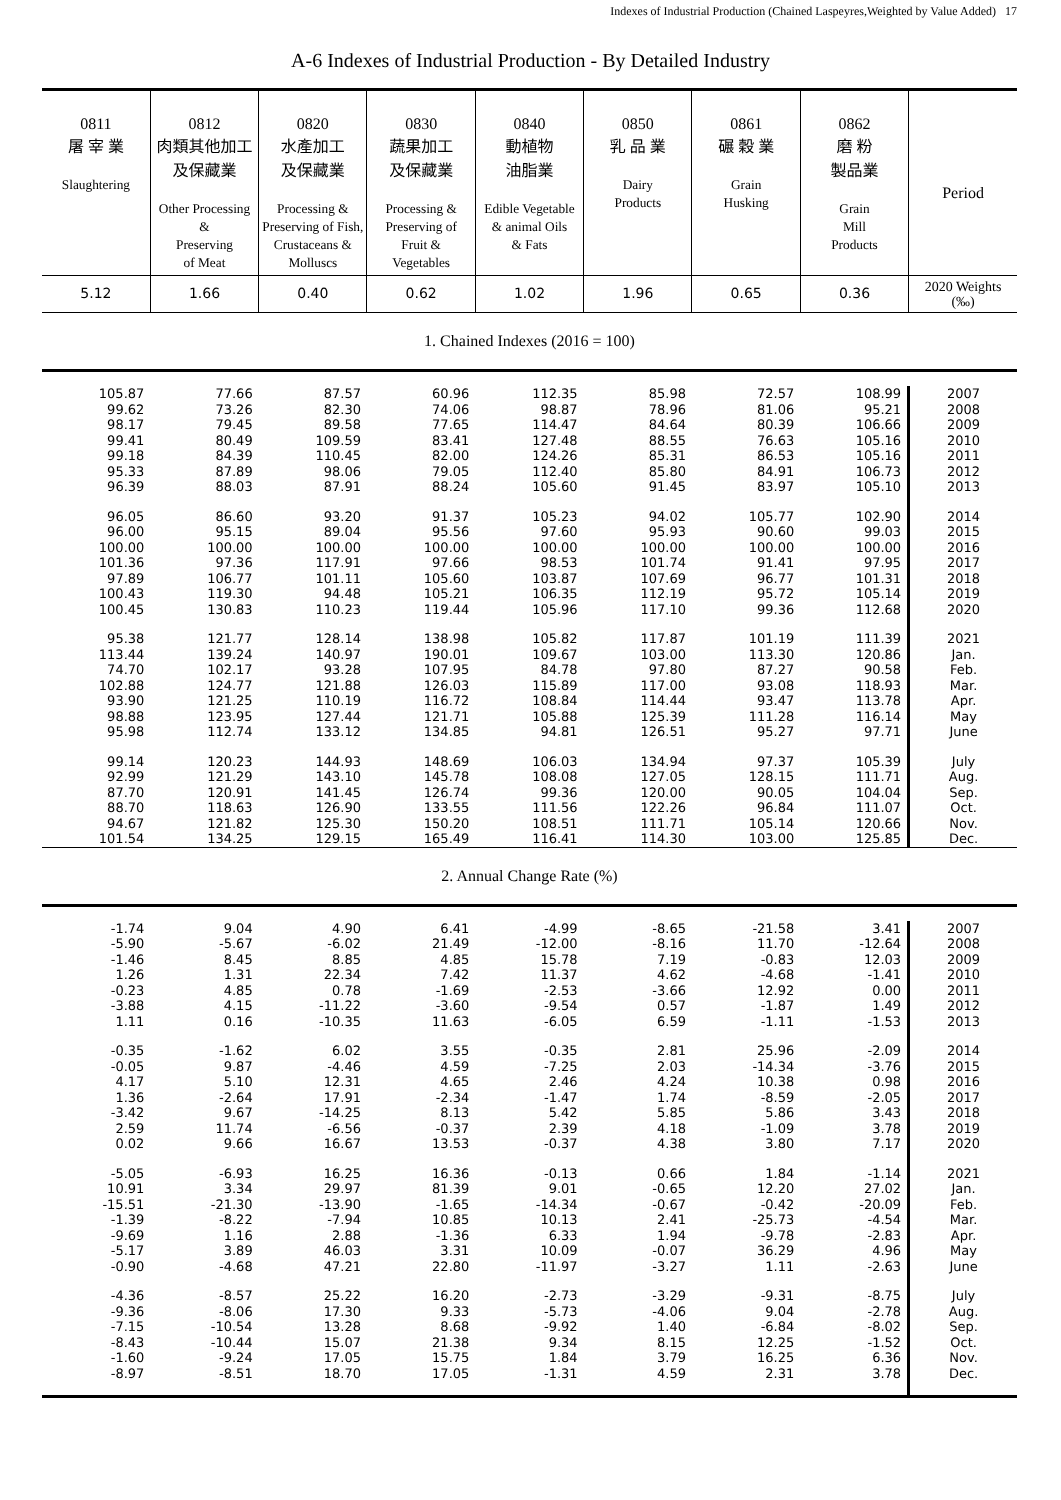Indexes of Industrial Production (Chained Laspeyres,Weighted by Value Added) 17
A-6 Indexes of Industrial Production - By Detailed Industry
| 0811 屠 宰 業 Slaughtering | 0812 肉類其他加工 及保藏業 Other Processing & Preserving of Meat | 0820 水產加工 及保藏業 Processing & Preserving of Fish, Crustaceans & Molluscs | 0830 蔬果加工 及保藏業 Processing & Preserving of Fruit & Vegetables | 0840 動植物 油脂業 Edible Vegetable & animal Oils & Fats | 0850 乳 品 業 Dairy Products | 0861 碾 穀 業 Grain Husking | 0862 磨 粉 製品業 Grain Mill Products | Period |
| --- | --- | --- | --- | --- | --- | --- | --- | --- |
| 5.12 | 1.66 | 0.40 | 0.62 | 1.02 | 1.96 | 0.65 | 0.36 | 2020 Weights (‰) |
| 1. Chained Indexes (2016 = 100) | | | | | | | | |
| 105.87 | 77.66 | 87.57 | 60.96 | 112.35 | 85.98 | 72.57 | 108.99 | 2007 |
| 99.62 | 73.26 | 82.30 | 74.06 | 98.87 | 78.96 | 81.06 | 95.21 | 2008 |
| 98.17 | 79.45 | 89.58 | 77.65 | 114.47 | 84.64 | 80.39 | 106.66 | 2009 |
| 99.41 | 80.49 | 109.59 | 83.41 | 127.48 | 88.55 | 76.63 | 105.16 | 2010 |
| 99.18 | 84.39 | 110.45 | 82.00 | 124.26 | 85.31 | 86.53 | 105.16 | 2011 |
| 95.33 | 87.89 | 98.06 | 79.05 | 112.40 | 85.80 | 84.91 | 106.73 | 2012 |
| 96.39 | 88.03 | 87.91 | 88.24 | 105.60 | 91.45 | 83.97 | 105.10 | 2013 |
| 96.05 | 86.60 | 93.20 | 91.37 | 105.23 | 94.02 | 105.77 | 102.90 | 2014 |
| 96.00 | 95.15 | 89.04 | 95.56 | 97.60 | 95.93 | 90.60 | 99.03 | 2015 |
| 100.00 | 100.00 | 100.00 | 100.00 | 100.00 | 100.00 | 100.00 | 100.00 | 2016 |
| 101.36 | 97.36 | 117.91 | 97.66 | 98.53 | 101.74 | 91.41 | 97.95 | 2017 |
| 97.89 | 106.77 | 101.11 | 105.60 | 103.87 | 107.69 | 96.77 | 101.31 | 2018 |
| 100.43 | 119.30 | 94.48 | 105.21 | 106.35 | 112.19 | 95.72 | 105.14 | 2019 |
| 100.45 | 130.83 | 110.23 | 119.44 | 105.96 | 117.10 | 99.36 | 112.68 | 2020 |
| 95.38 | 121.77 | 128.14 | 138.98 | 105.82 | 117.87 | 101.19 | 111.39 | 2021 |
| 113.44 | 139.24 | 140.97 | 190.01 | 109.67 | 103.00 | 113.30 | 120.86 | Jan. |
| 74.70 | 102.17 | 93.28 | 107.95 | 84.78 | 97.80 | 87.27 | 90.58 | Feb. |
| 102.88 | 124.77 | 121.88 | 126.03 | 115.89 | 117.00 | 93.08 | 118.93 | Mar. |
| 93.90 | 121.25 | 110.19 | 116.72 | 108.84 | 114.44 | 93.47 | 113.78 | Apr. |
| 98.88 | 123.95 | 127.44 | 121.71 | 105.88 | 125.39 | 111.28 | 116.14 | May |
| 95.98 | 112.74 | 133.12 | 134.85 | 94.81 | 126.51 | 95.27 | 97.71 | June |
| 99.14 | 120.23 | 144.93 | 148.69 | 106.03 | 134.94 | 97.37 | 105.39 | July |
| 92.99 | 121.29 | 143.10 | 145.78 | 108.08 | 127.05 | 128.15 | 111.71 | Aug. |
| 87.70 | 120.91 | 141.45 | 126.74 | 99.36 | 120.00 | 90.05 | 104.04 | Sep. |
| 88.70 | 118.63 | 126.90 | 133.55 | 111.56 | 122.26 | 96.84 | 111.07 | Oct. |
| 94.67 | 121.82 | 125.30 | 150.20 | 108.51 | 111.71 | 105.14 | 120.66 | Nov. |
| 101.54 | 134.25 | 129.15 | 165.49 | 116.41 | 114.30 | 103.00 | 125.85 | Dec. |
| 2. Annual Change Rate (%) | | | | | | | | |
| -1.74 | 9.04 | 4.90 | 6.41 | -4.99 | -8.65 | -21.58 | 3.41 | 2007 |
| -5.90 | -5.67 | -6.02 | 21.49 | -12.00 | -8.16 | 11.70 | -12.64 | 2008 |
| -1.46 | 8.45 | 8.85 | 4.85 | 15.78 | 7.19 | -0.83 | 12.03 | 2009 |
| 1.26 | 1.31 | 22.34 | 7.42 | 11.37 | 4.62 | -4.68 | -1.41 | 2010 |
| -0.23 | 4.85 | 0.78 | -1.69 | -2.53 | -3.66 | 12.92 | 0.00 | 2011 |
| -3.88 | 4.15 | -11.22 | -3.60 | -9.54 | 0.57 | -1.87 | 1.49 | 2012 |
| 1.11 | 0.16 | -10.35 | 11.63 | -6.05 | 6.59 | -1.11 | -1.53 | 2013 |
| -0.35 | -1.62 | 6.02 | 3.55 | -0.35 | 2.81 | 25.96 | -2.09 | 2014 |
| -0.05 | 9.87 | -4.46 | 4.59 | -7.25 | 2.03 | -14.34 | -3.76 | 2015 |
| 4.17 | 5.10 | 12.31 | 4.65 | 2.46 | 4.24 | 10.38 | 0.98 | 2016 |
| 1.36 | -2.64 | 17.91 | -2.34 | -1.47 | 1.74 | -8.59 | -2.05 | 2017 |
| -3.42 | 9.67 | -14.25 | 8.13 | 5.42 | 5.85 | 5.86 | 3.43 | 2018 |
| 2.59 | 11.74 | -6.56 | -0.37 | 2.39 | 4.18 | -1.09 | 3.78 | 2019 |
| 0.02 | 9.66 | 16.67 | 13.53 | -0.37 | 4.38 | 3.80 | 7.17 | 2020 |
| -5.05 | -6.93 | 16.25 | 16.36 | -0.13 | 0.66 | 1.84 | -1.14 | 2021 |
| 10.91 | 3.34 | 29.97 | 81.39 | 9.01 | -0.65 | 12.20 | 27.02 | Jan. |
| -15.51 | -21.30 | -13.90 | -1.65 | -14.34 | -0.67 | -0.42 | -20.09 | Feb. |
| -1.39 | -8.22 | -7.94 | 10.85 | 10.13 | 2.41 | -25.73 | -4.54 | Mar. |
| -9.69 | 1.16 | 2.88 | -1.36 | 6.33 | 1.94 | -9.78 | -2.83 | Apr. |
| -5.17 | 3.89 | 46.03 | 3.31 | 10.09 | -0.07 | 36.29 | 4.96 | May |
| -0.90 | -4.68 | 47.21 | 22.80 | -11.97 | -3.27 | 1.11 | -2.63 | June |
| -4.36 | -8.57 | 25.22 | 16.20 | -2.73 | -3.29 | -9.31 | -8.75 | July |
| -9.36 | -8.06 | 17.30 | 9.33 | -5.73 | -4.06 | 9.04 | -2.78 | Aug. |
| -7.15 | -10.54 | 13.28 | 8.68 | -9.92 | 1.40 | -6.84 | -8.02 | Sep. |
| -8.43 | -10.44 | 15.07 | 21.38 | 9.34 | 8.15 | 12.25 | -1.52 | Oct. |
| -1.60 | -9.24 | 17.05 | 15.75 | 1.84 | 3.79 | 16.25 | 6.36 | Nov. |
| -8.97 | -8.51 | 18.70 | 17.05 | -1.31 | 4.59 | 2.31 | 3.78 | Dec. |